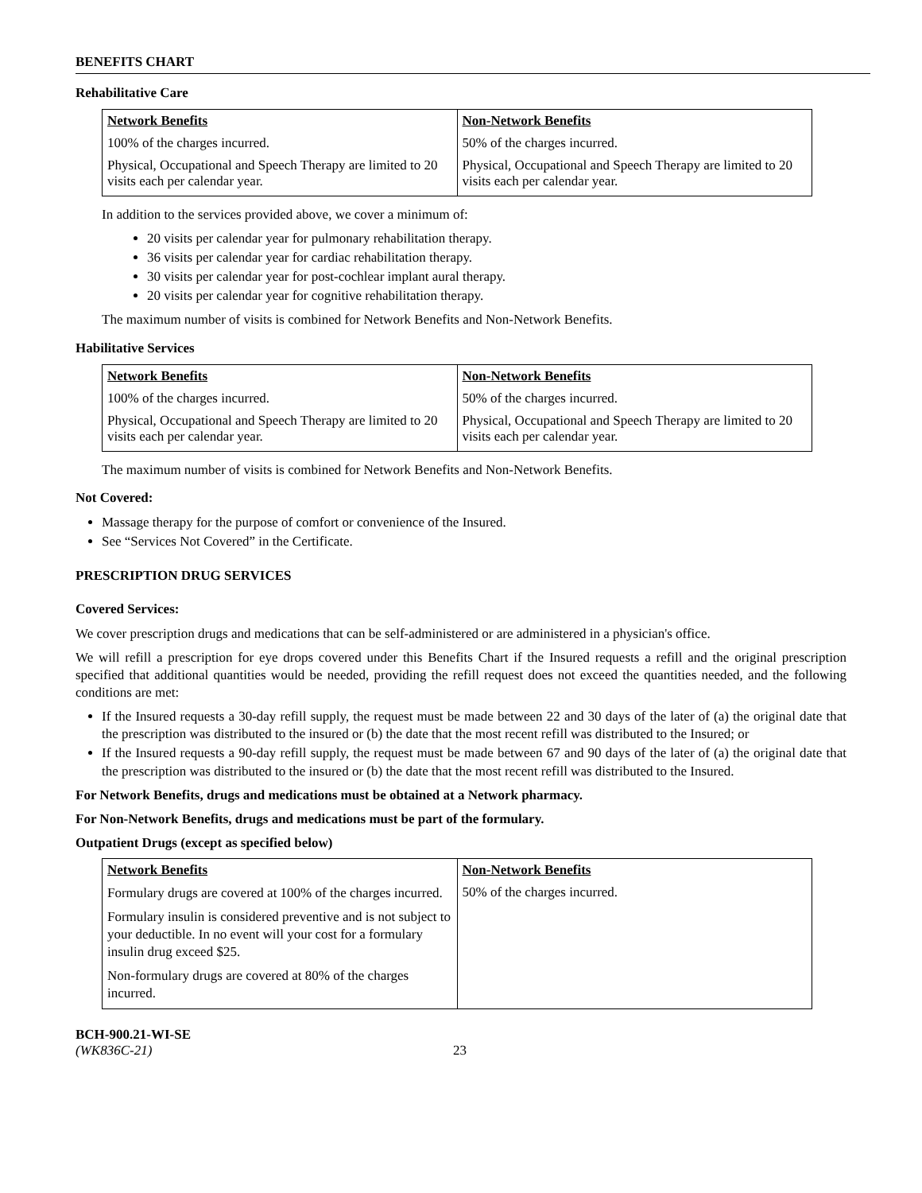BENEFITS CHART
Rehabilitative Care
| Network Benefits | Non-Network Benefits |
| --- | --- |
| 100% of the charges incurred. | 50% of the charges incurred. |
| Physical, Occupational and Speech Therapy are limited to 20 visits each per calendar year. | Physical, Occupational and Speech Therapy are limited to 20 visits each per calendar year. |
In addition to the services provided above, we cover a minimum of:
20 visits per calendar year for pulmonary rehabilitation therapy.
36 visits per calendar year for cardiac rehabilitation therapy.
30 visits per calendar year for post-cochlear implant aural therapy.
20 visits per calendar year for cognitive rehabilitation therapy.
The maximum number of visits is combined for Network Benefits and Non-Network Benefits.
Habilitative Services
| Network Benefits | Non-Network Benefits |
| --- | --- |
| 100% of the charges incurred. | 50% of the charges incurred. |
| Physical, Occupational and Speech Therapy are limited to 20 visits each per calendar year. | Physical, Occupational and Speech Therapy are limited to 20 visits each per calendar year. |
The maximum number of visits is combined for Network Benefits and Non-Network Benefits.
Not Covered:
Massage therapy for the purpose of comfort or convenience of the Insured.
See “Services Not Covered” in the Certificate.
PRESCRIPTION DRUG SERVICES
Covered Services:
We cover prescription drugs and medications that can be self-administered or are administered in a physician's office.
We will refill a prescription for eye drops covered under this Benefits Chart if the Insured requests a refill and the original prescription specified that additional quantities would be needed, providing the refill request does not exceed the quantities needed, and the following conditions are met:
If the Insured requests a 30-day refill supply, the request must be made between 22 and 30 days of the later of (a) the original date that the prescription was distributed to the insured or (b) the date that the most recent refill was distributed to the Insured; or
If the Insured requests a 90-day refill supply, the request must be made between 67 and 90 days of the later of (a) the original date that the prescription was distributed to the insured or (b) the date that the most recent refill was distributed to the Insured.
For Network Benefits, drugs and medications must be obtained at a Network pharmacy.
For Non-Network Benefits, drugs and medications must be part of the formulary.
Outpatient Drugs (except as specified below)
| Network Benefits | Non-Network Benefits |
| --- | --- |
| Formulary drugs are covered at 100% of the charges incurred. Formulary insulin is considered preventive and is not subject to your deductible. In no event will your cost for a formulary insulin drug exceed $25. Non-formulary drugs are covered at 80% of the charges incurred. | 50% of the charges incurred. |
BCH-900.21-WI-SE
(WK836C-21)
23